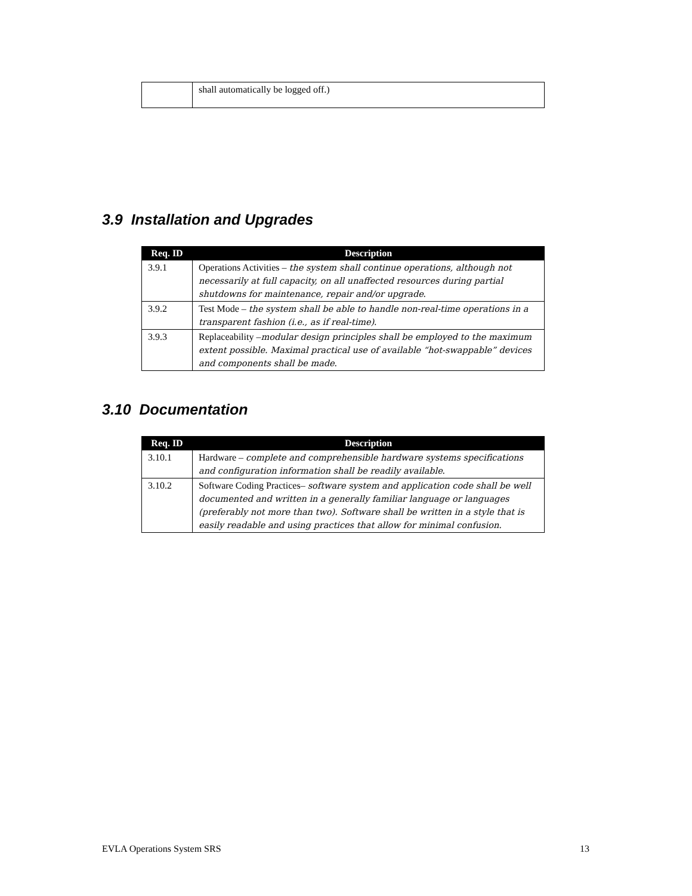| | shall automatically be logged off.) |
3.9 Installation and Upgrades
| Req. ID | Description |
| --- | --- |
| 3.9.1 | Operations Activities – the system shall continue operations, although not necessarily at full capacity, on all unaffected resources during partial shutdowns for maintenance, repair and/or upgrade . |
| 3.9.2 | Test Mode – the system shall be able to handle non-real-time operations in a transparent fashion (i.e., as if real-time) . |
| 3.9.3 | Replaceability – modular design principles shall be employed to the maximum extent possible. Maximal practical use of available “hot-swappable” devices and components shall be made . |
3.10 Documentation
| Req. ID | Description |
| --- | --- |
| 3.10.1 | Hardware – complete and comprehensible hardware systems specifications and configuration information shall be readily available . |
| 3.10.2 | Software Coding Practices– software system and application code shall be well documented and written in a generally familiar language or languages (preferably not more than two). Software shall be written in a style that is easily readable and using practices that allow for minimal confusion. |
EVLA Operations System SRS 13